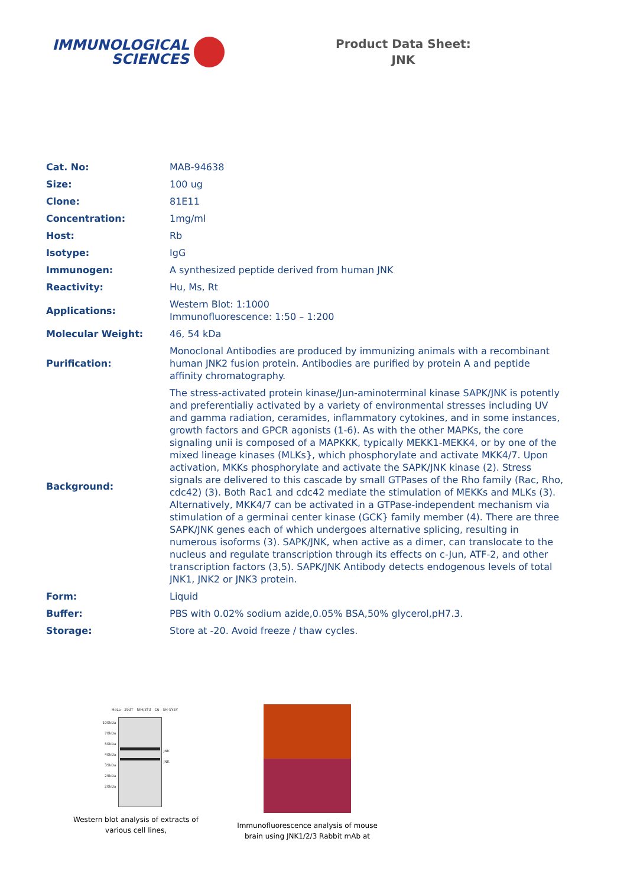IMMUNOLOGICAL
SCIENCES
Product Data Sheet:
JNK
| Cat. No: | MAB-94638 |
| Size: | 100 ug |
| Clone: | 81E11 |
| Concentration: | 1mg/ml |
| Host: | Rb |
| Isotype: | IgG |
| Immunogen: | A synthesized peptide derived from human JNK |
| Reactivity: | Hu, Ms, Rt |
| Applications: | Western Blot: 1:1000 Immunofluorescence: 1:50 – 1:200 |
| Molecular Weight: | 46, 54 kDa |
| Purification: | Monoclonal Antibodies are produced by immunizing animals with a recombinant human JNK2 fusion protein. Antibodies are purified by protein A and peptide affinity chromatography. |
| Background: | The stress-activated protein kinase/Jun-aminoterminal kinase SAPK/JNK is potently and preferentialiy activated by a variety of environmental stresses including UV and gamma radiation, ceramides, inflammatory cytokines, and in some instances, growth factors and GPCR agonists (1-6). As with the other MAPKs, the core signaling unii is composed of a MAPKKK, typically MEKK1-MEKK4, or by one of the mixed lineage kinases (MLKs}, which phosphorylate and activate MKK4/7. Upon activation, MKKs phosphorylate and activate the SAPK/JNK kinase (2). Stress signals are delivered to this cascade by small GTPases of the Rho family (Rac, Rho, cdc42) (3). Both Rac1 and cdc42 mediate the stimulation of MEKKs and MLKs (3). Alternatively, MKK4/7 can be activated in a GTPase-independent mechanism via stimulation of a germinai center kinase (GCK} family member (4). There are three SAPK/JNK genes each of which undergoes alternative splicing, resulting in numerous isoforms (3). SAPK/JNK, when active as a dimer, can translocate to the nucleus and regulate transcription through its effects on c-Jun, ATF-2, and other transcription factors (3,5). SAPK/JNK Antibody detects endogenous levels of total JNK1, JNK2 or JNK3 protein. |
| Form: | Liquid |
| Buffer: | PBS with 0.02% sodium azide,0.05% BSA,50% glycerol,pH7.3. |
| Storage: | Store at -20. Avoid freeze / thaw cycles. |
HeLa 293T NIH/3T3 C6 SH-SY5Y
100kDa
70kDa
50kDa
40kDa
35kDa
25kDa
20kDa
JNK
JNK
Western blot analysis of extracts of various cell lines,
Immunofluorescence analysis of mouse brain using JNK1/2/3 Rabbit mAb at